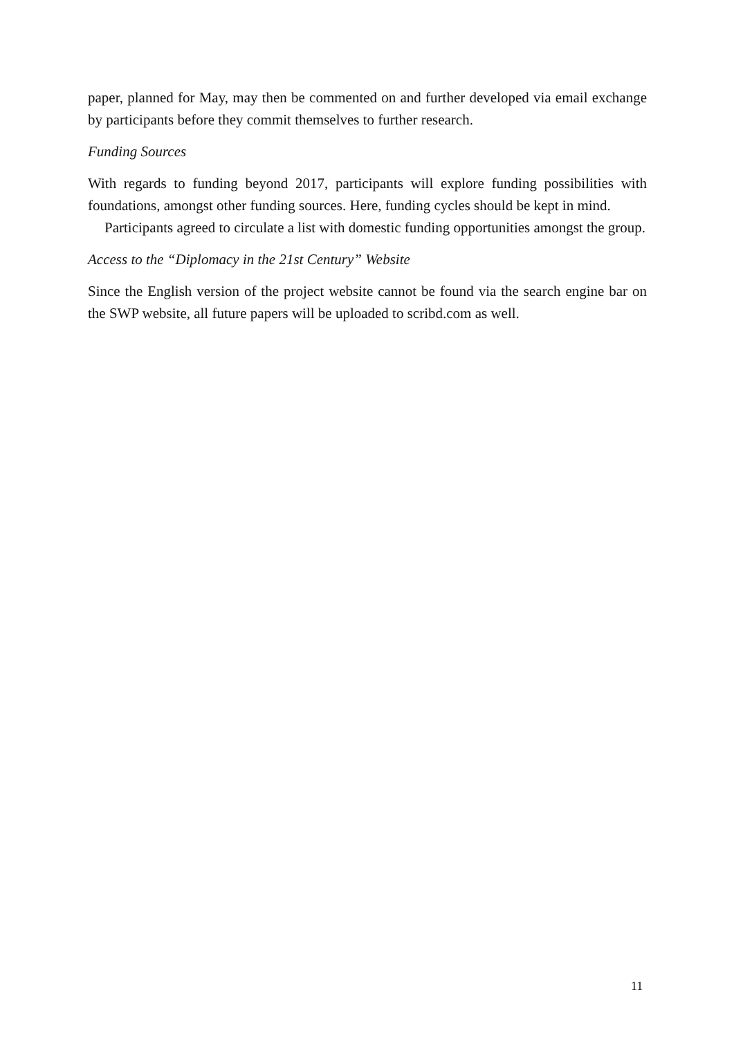paper, planned for May, may then be commented on and further developed via email exchange by participants before they commit themselves to further research.
Funding Sources
With regards to funding beyond 2017, participants will explore funding possibilities with foundations, amongst other funding sources. Here, funding cycles should be kept in mind.
Participants agreed to circulate a list with domestic funding opportunities amongst the group.
Access to the “Diplomacy in the 21st Century” Website
Since the English version of the project website cannot be found via the search engine bar on the SWP website, all future papers will be uploaded to scribd.com as well.
11